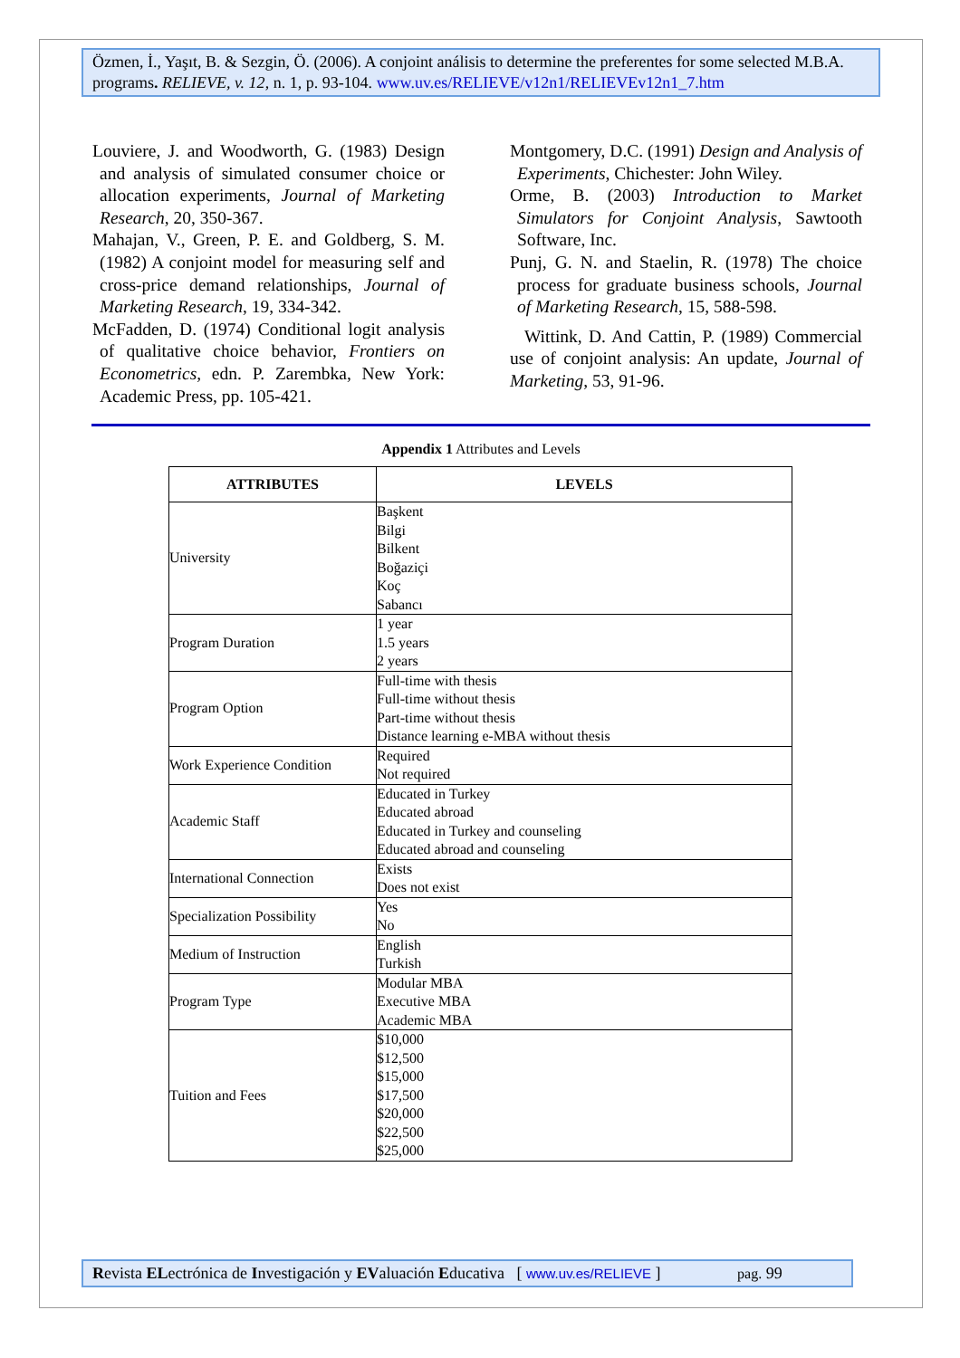Özmen, İ., Yaşıt, B. & Sezgin, Ö. (2006). A conjoint análisis to determine the preferentes for some selected M.B.A. programs. RELIEVE, v. 12, n. 1, p. 93-104. www.uv.es/RELIEVE/v12n1/RELIEVEv12n1_7.htm
Louviere, J. and Woodworth, G. (1983) Design and analysis of simulated consumer choice or allocation experiments, Journal of Marketing Research, 20, 350-367.
Mahajan, V., Green, P. E. and Goldberg, S. M. (1982) A conjoint model for measuring self and cross-price demand relationships, Journal of Marketing Research, 19, 334-342.
McFadden, D. (1974) Conditional logit analysis of qualitative choice behavior, Frontiers on Econometrics, edn. P. Zarembka, New York: Academic Press, pp. 105-421.
Montgomery, D.C. (1991) Design and Analysis of Experiments, Chichester: John Wiley.
Orme, B. (2003) Introduction to Market Simulators for Conjoint Analysis, Sawtooth Software, Inc.
Punj, G. N. and Staelin, R. (1978) The choice process for graduate business schools, Journal of Marketing Research, 15, 588-598.
Wittink, D. And Cattin, P. (1989) Commercial use of conjoint analysis: An update, Journal of Marketing, 53, 91-96.
Appendix 1 Attributes and Levels
| ATTRIBUTES | LEVELS |
| --- | --- |
| University | Başkent Bilgi Bilkent Boğaziçi Koç Sabancı |
| Program Duration | 1 year 1.5 years 2 years |
| Program Option | Full-time with thesis Full-time without thesis Part-time without thesis Distance learning e-MBA without thesis |
| Work Experience Condition | Required Not required |
| Academic Staff | Educated in Turkey Educated abroad Educated in Turkey and counseling Educated abroad and counseling |
| International Connection | Exists Does not exist |
| Specialization Possibility | Yes No |
| Medium of Instruction | English Turkish |
| Program Type | Modular MBA Executive MBA Academic MBA |
| Tuition and Fees | $10,000 $12,500 $15,000 $17,500 $20,000 $22,500 $25,000 |
Revista ELectrónica de Investigación y EValuación Educativa [ www.uv.es/RELIEVE ] pag. 99